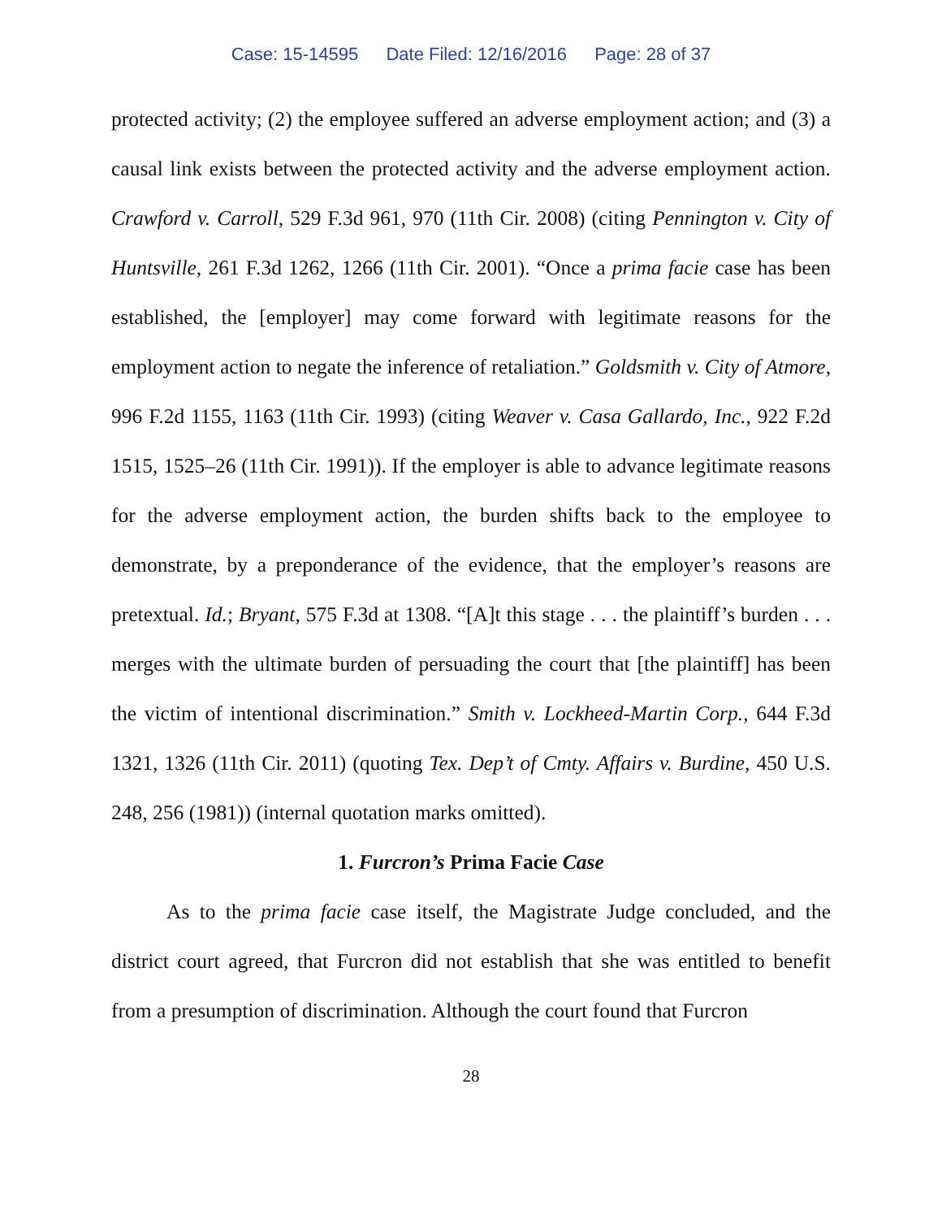Case: 15-14595 Date Filed: 12/16/2016 Page: 28 of 37
protected activity; (2) the employee suffered an adverse employment action; and (3) a causal link exists between the protected activity and the adverse employment action. Crawford v. Carroll, 529 F.3d 961, 970 (11th Cir. 2008) (citing Pennington v. City of Huntsville, 261 F.3d 1262, 1266 (11th Cir. 2001). “Once a prima facie case has been established, the [employer] may come forward with legitimate reasons for the employment action to negate the inference of retaliation.” Goldsmith v. City of Atmore, 996 F.2d 1155, 1163 (11th Cir. 1993) (citing Weaver v. Casa Gallardo, Inc., 922 F.2d 1515, 1525–26 (11th Cir. 1991)). If the employer is able to advance legitimate reasons for the adverse employment action, the burden shifts back to the employee to demonstrate, by a preponderance of the evidence, that the employer’s reasons are pretextual. Id.; Bryant, 575 F.3d at 1308. “[A]t this stage . . . the plaintiff’s burden . . . merges with the ultimate burden of persuading the court that [the plaintiff] has been the victim of intentional discrimination.” Smith v. Lockheed-Martin Corp., 644 F.3d 1321, 1326 (11th Cir. 2011) (quoting Tex. Dep’t of Cmty. Affairs v. Burdine, 450 U.S. 248, 256 (1981)) (internal quotation marks omitted).
1. Furcron’s Prima Facie Case
As to the prima facie case itself, the Magistrate Judge concluded, and the district court agreed, that Furcron did not establish that she was entitled to benefit from a presumption of discrimination. Although the court found that Furcron
28